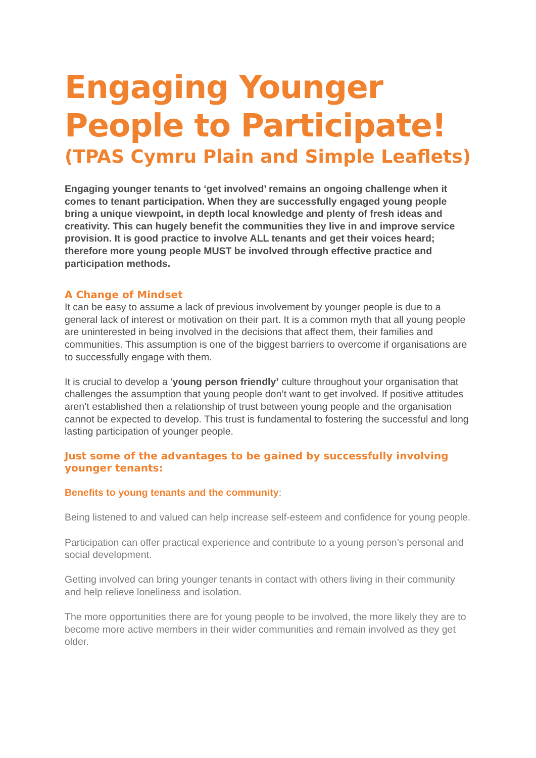Engaging Younger People to Participate!
(TPAS Cymru Plain and Simple Leaflets)
Engaging younger tenants to ‘get involved’ remains an ongoing challenge when it comes to tenant participation. When they are successfully engaged young people bring a unique viewpoint, in depth local knowledge and plenty of fresh ideas and creativity. This can hugely benefit the communities they live in and improve service provision. It is good practice to involve ALL tenants and get their voices heard; therefore more young people MUST be involved through effective practice and participation methods.
A Change of Mindset
It can be easy to assume a lack of previous involvement by younger people is due to a general lack of interest or motivation on their part. It is a common myth that all young people are uninterested in being involved in the decisions that affect them, their families and communities. This assumption is one of the biggest barriers to overcome if organisations are to successfully engage with them.
It is crucial to develop a ‘young person friendly’ culture throughout your organisation that challenges the assumption that young people don’t want to get involved. If positive attitudes aren’t established then a relationship of trust between young people and the organisation cannot be expected to develop. This trust is fundamental to fostering the successful and long lasting participation of younger people.
Just some of the advantages to be gained by successfully involving younger tenants:
Benefits to young tenants and the community:
Being listened to and valued can help increase self-esteem and confidence for young people.
Participation can offer practical experience and contribute to a young person’s personal and social development.
Getting involved can bring younger tenants in contact with others living in their community and help relieve loneliness and isolation.
The more opportunities there are for young people to be involved, the more likely they are to become more active members in their wider communities and remain involved as they get older.